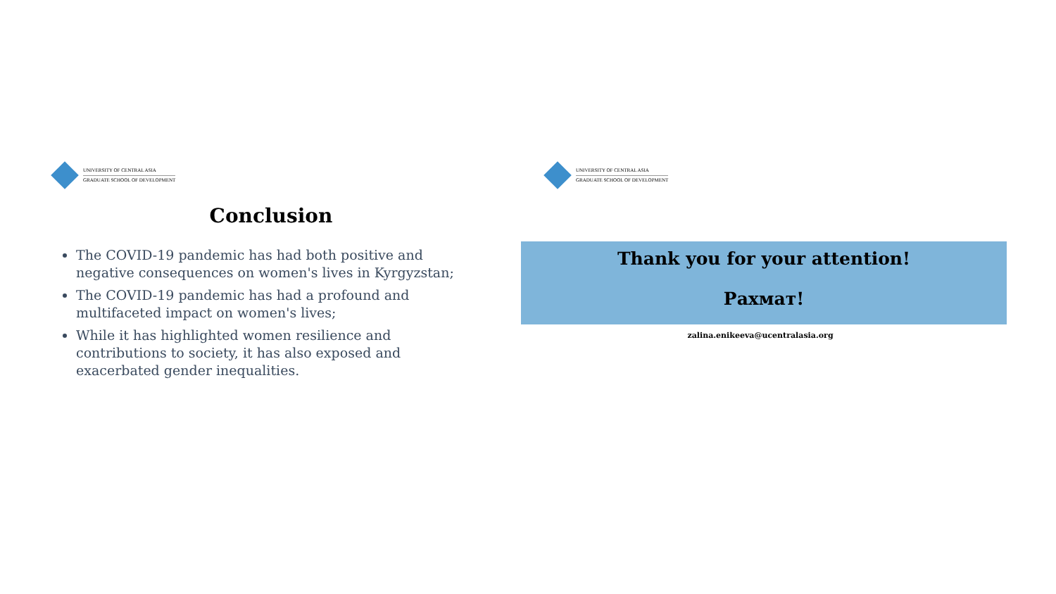UNIVERSITY OF CENTRAL ASIA
GRADUATE SCHOOL OF DEVELOPMENT
Conclusion
The COVID-19 pandemic has had both positive and negative consequences on women's lives in Kyrgyzstan;
The COVID-19 pandemic has had a profound and multifaceted impact on women's lives;
While it has highlighted women resilience and contributions to society, it has also exposed and exacerbated gender inequalities.
UNIVERSITY OF CENTRAL ASIA
GRADUATE SCHOOL OF DEVELOPMENT
Thank you for your attention!
Рахмат!
zalina.enikeeva@ucentralasia.org